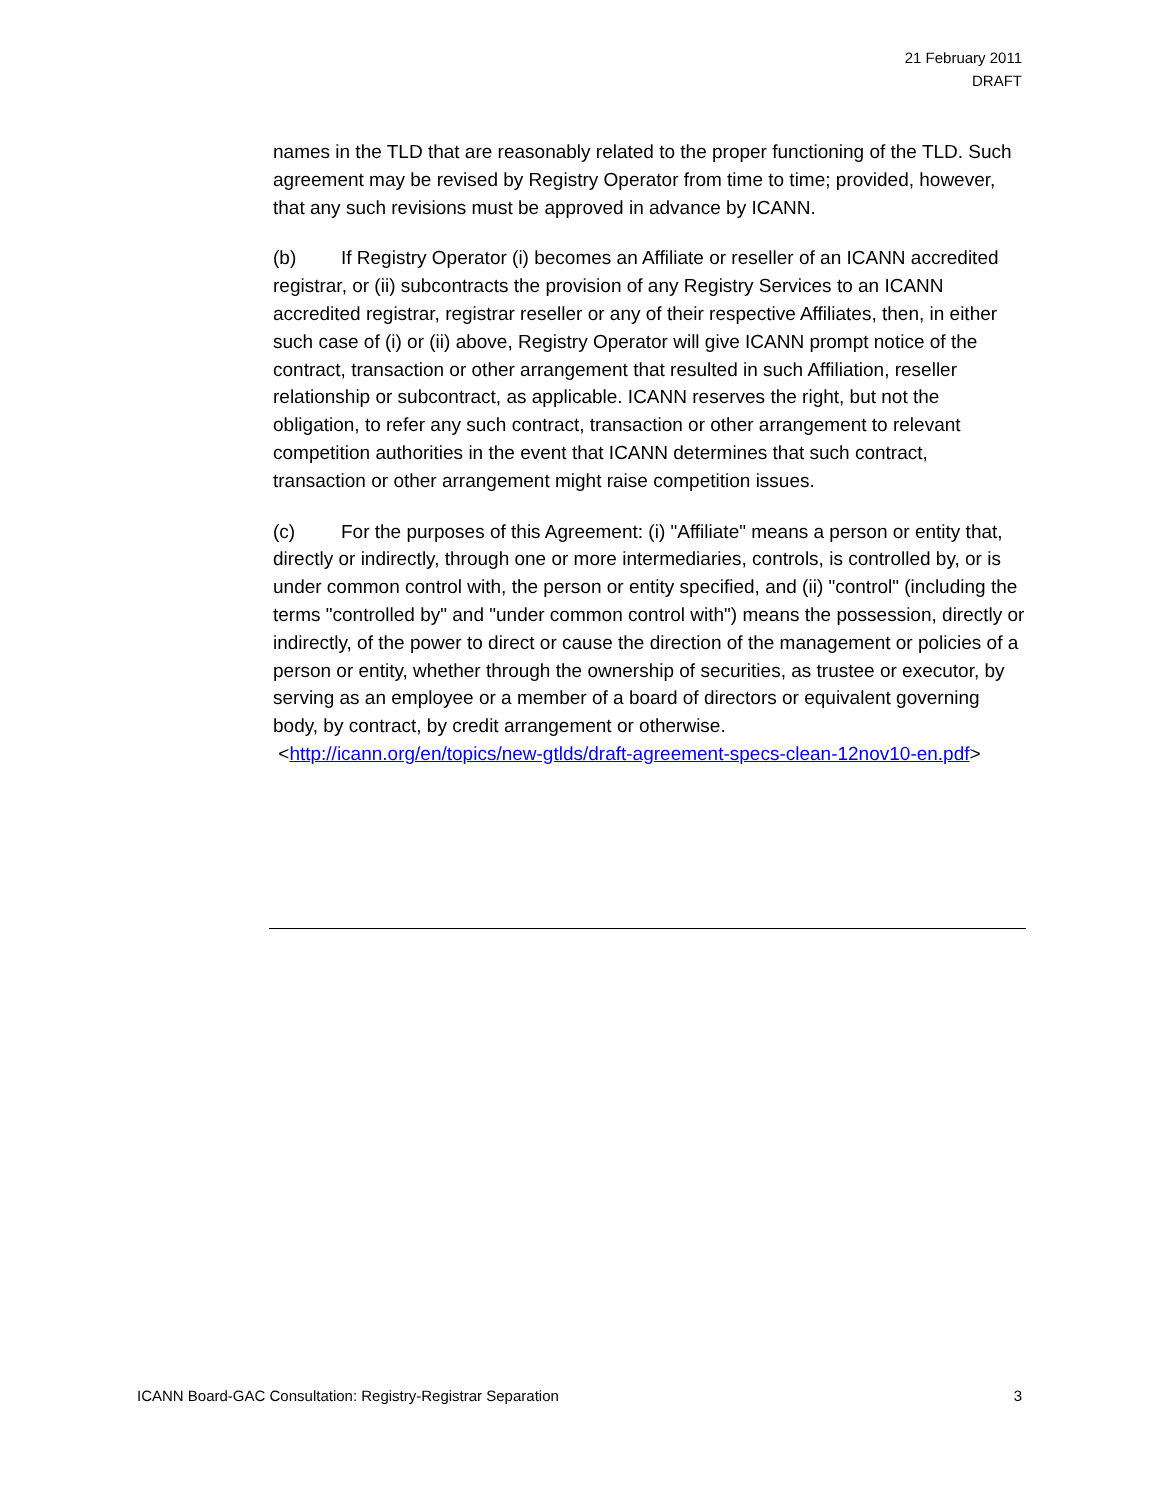21 February 2011
DRAFT
names in the TLD that are reasonably related to the proper functioning of the TLD. Such agreement may be revised by Registry Operator from time to time; provided, however, that any such revisions must be approved in advance by ICANN.
(b) If Registry Operator (i) becomes an Affiliate or reseller of an ICANN accredited registrar, or (ii) subcontracts the provision of any Registry Services to an ICANN accredited registrar, registrar reseller or any of their respective Affiliates, then, in either such case of (i) or (ii) above, Registry Operator will give ICANN prompt notice of the contract, transaction or other arrangement that resulted in such Affiliation, reseller relationship or subcontract, as applicable. ICANN reserves the right, but not the obligation, to refer any such contract, transaction or other arrangement to relevant competition authorities in the event that ICANN determines that such contract, transaction or other arrangement might raise competition issues.
(c) For the purposes of this Agreement: (i) "Affiliate" means a person or entity that, directly or indirectly, through one or more intermediaries, controls, is controlled by, or is under common control with, the person or entity specified, and (ii) "control" (including the terms "controlled by" and "under common control with") means the possession, directly or indirectly, of the power to direct or cause the direction of the management or policies of a person or entity, whether through the ownership of securities, as trustee or executor, by serving as an employee or a member of a board of directors or equivalent governing body, by contract, by credit arrangement or otherwise.
<http://icann.org/en/topics/new-gtlds/draft-agreement-specs-clean-12nov10-en.pdf>
ICANN Board-GAC Consultation: Registry-Registrar Separation 3